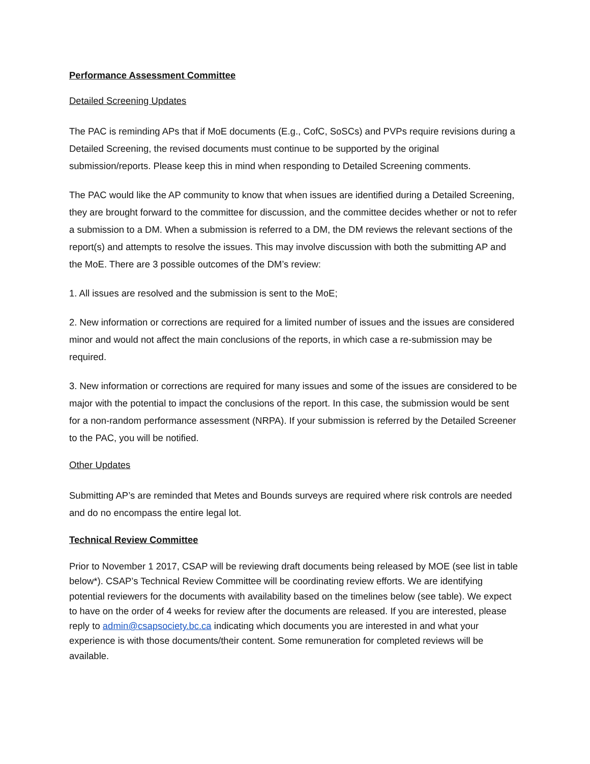Performance Assessment Committee
Detailed Screening Updates
The PAC is reminding APs that if MoE documents (E.g., CofC, SoSCs) and PVPs require revisions during a Detailed Screening, the revised documents must continue to be supported by the original submission/reports. Please keep this in mind when responding to Detailed Screening comments.
The PAC would like the AP community to know that when issues are identified during a Detailed Screening, they are brought forward to the committee for discussion, and the committee decides whether or not to refer a submission to a DM. When a submission is referred to a DM, the DM reviews the relevant sections of the report(s) and attempts to resolve the issues. This may involve discussion with both the submitting AP and the MoE. There are 3 possible outcomes of the DM’s review:
1. All issues are resolved and the submission is sent to the MoE;
2. New information or corrections are required for a limited number of issues and the issues are considered minor and would not affect the main conclusions of the reports, in which case a re-submission may be required.
3. New information or corrections are required for many issues and some of the issues are considered to be major with the potential to impact the conclusions of the report. In this case, the submission would be sent for a non-random performance assessment (NRPA). If your submission is referred by the Detailed Screener to the PAC, you will be notified.
Other Updates
Submitting AP’s are reminded that Metes and Bounds surveys are required where risk controls are needed and do no encompass the entire legal lot.
Technical Review Committee
Prior to November 1 2017, CSAP will be reviewing draft documents being released by MOE (see list in table below*). CSAP’s Technical Review Committee will be coordinating review efforts. We are identifying potential reviewers for the documents with availability based on the timelines below (see table). We expect to have on the order of 4 weeks for review after the documents are released. If you are interested, please reply to admin@csapsociety.bc.ca indicating which documents you are interested in and what your experience is with those documents/their content. Some remuneration for completed reviews will be available.